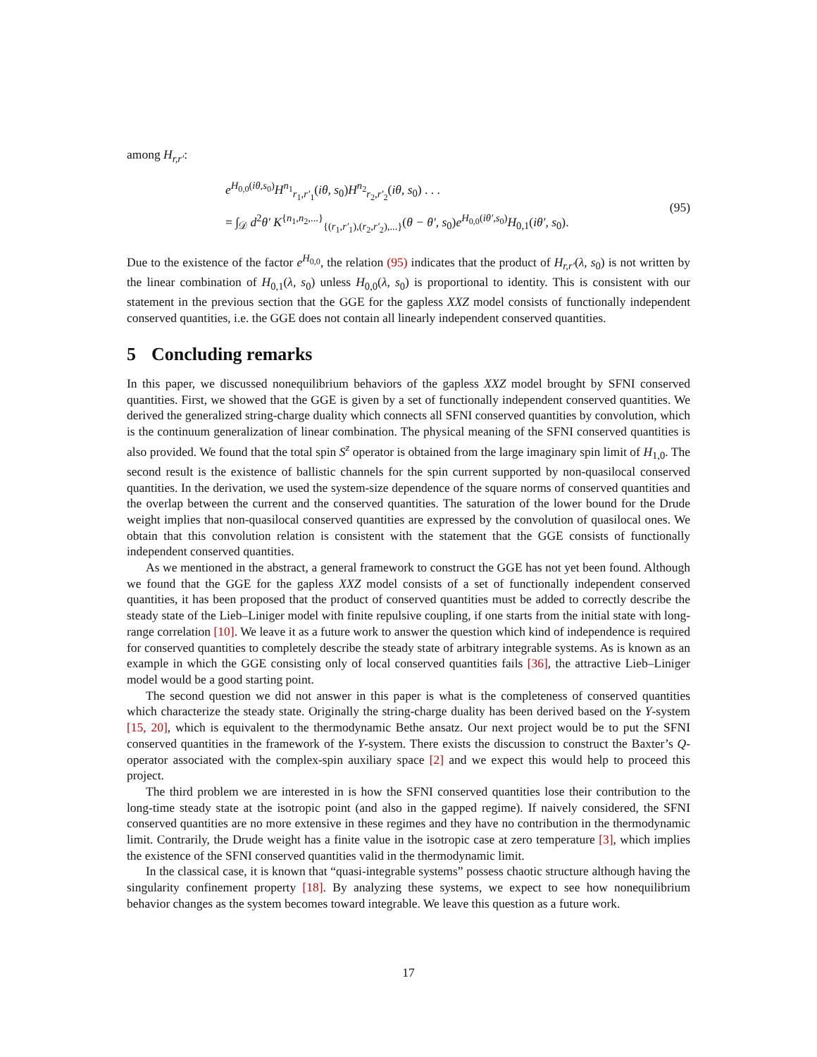among H<sub>r,r′</sub>:
e<sup>H<sub>0,0</sub>(iθ,s<sub>0</sub>)</sup>H<sup>n<sub>1</sub></sup><sub>r<sub>1</sub>,r′<sub>1</sub></sub>(iθ, s<sub>0</sub>)H<sup>n<sub>2</sub></sup><sub>r<sub>2</sub>,r′<sub>2</sub></sub>(iθ, s<sub>0</sub>) . . .
= ∫<sub>𝒟</sub> d<sup>2</sup>θ′ K<sup>{n<sub>1</sub>,n<sub>2</sub>,...}</sup><sub>{(r<sub>1</sub>,r′<sub>1</sub>),(r<sub>2</sub>,r′<sub>2</sub>),...}</sub>(θ − θ′, s<sub>0</sub>)e<sup>H<sub>0,0</sub>(iθ′,s<sub>0</sub>)</sup>H<sub>0,1</sub>(iθ′, s<sub>0</sub>).
(95)
Due to the existence of the factor e<sup>H<sub>0,0</sub></sup>, the relation (95) indicates that the product of H<sub>r,r′</sub>(λ, s<sub>0</sub>) is not written by the linear combination of H<sub>0,1</sub>(λ, s<sub>0</sub>) unless H<sub>0,0</sub>(λ, s<sub>0</sub>) is proportional to identity. This is consistent with our statement in the previous section that the GGE for the gapless XXZ model consists of functionally independent conserved quantities, i.e. the GGE does not contain all linearly independent conserved quantities.
5 Concluding remarks
In this paper, we discussed nonequilibrium behaviors of the gapless XXZ model brought by SFNI conserved quantities. First, we showed that the GGE is given by a set of functionally independent conserved quantities. We derived the generalized string-charge duality which connects all SFNI conserved quantities by convolution, which is the continuum generalization of linear combination. The physical meaning of the SFNI conserved quantities is also provided. We found that the total spin S<sup>z</sup> operator is obtained from the large imaginary spin limit of H<sub>1,0</sub>. The second result is the existence of ballistic channels for the spin current supported by non-quasilocal conserved quantities. In the derivation, we used the system-size dependence of the square norms of conserved quantities and the overlap between the current and the conserved quantities. The saturation of the lower bound for the Drude weight implies that non-quasilocal conserved quantities are expressed by the convolution of quasilocal ones. We obtain that this convolution relation is consistent with the statement that the GGE consists of functionally independent conserved quantities.
As we mentioned in the abstract, a general framework to construct the GGE has not yet been found. Although we found that the GGE for the gapless XXZ model consists of a set of functionally independent conserved quantities, it has been proposed that the product of conserved quantities must be added to correctly describe the steady state of the Lieb–Liniger model with finite repulsive coupling, if one starts from the initial state with long-range correlation [10]. We leave it as a future work to answer the question which kind of independence is required for conserved quantities to completely describe the steady state of arbitrary integrable systems. As is known as an example in which the GGE consisting only of local conserved quantities fails [36], the attractive Lieb–Liniger model would be a good starting point.
The second question we did not answer in this paper is what is the completeness of conserved quantities which characterize the steady state. Originally the string-charge duality has been derived based on the Y-system [15, 20], which is equivalent to the thermodynamic Bethe ansatz. Our next project would be to put the SFNI conserved quantities in the framework of the Y-system. There exists the discussion to construct the Baxter’s Q-operator associated with the complex-spin auxiliary space [2] and we expect this would help to proceed this project.
The third problem we are interested in is how the SFNI conserved quantities lose their contribution to the long-time steady state at the isotropic point (and also in the gapped regime). If naively considered, the SFNI conserved quantities are no more extensive in these regimes and they have no contribution in the thermodynamic limit. Contrarily, the Drude weight has a finite value in the isotropic case at zero temperature [3], which implies the existence of the SFNI conserved quantities valid in the thermodynamic limit.
In the classical case, it is known that “quasi-integrable systems” possess chaotic structure although having the singularity confinement property [18]. By analyzing these systems, we expect to see how nonequilibrium behavior changes as the system becomes toward integrable. We leave this question as a future work.
17